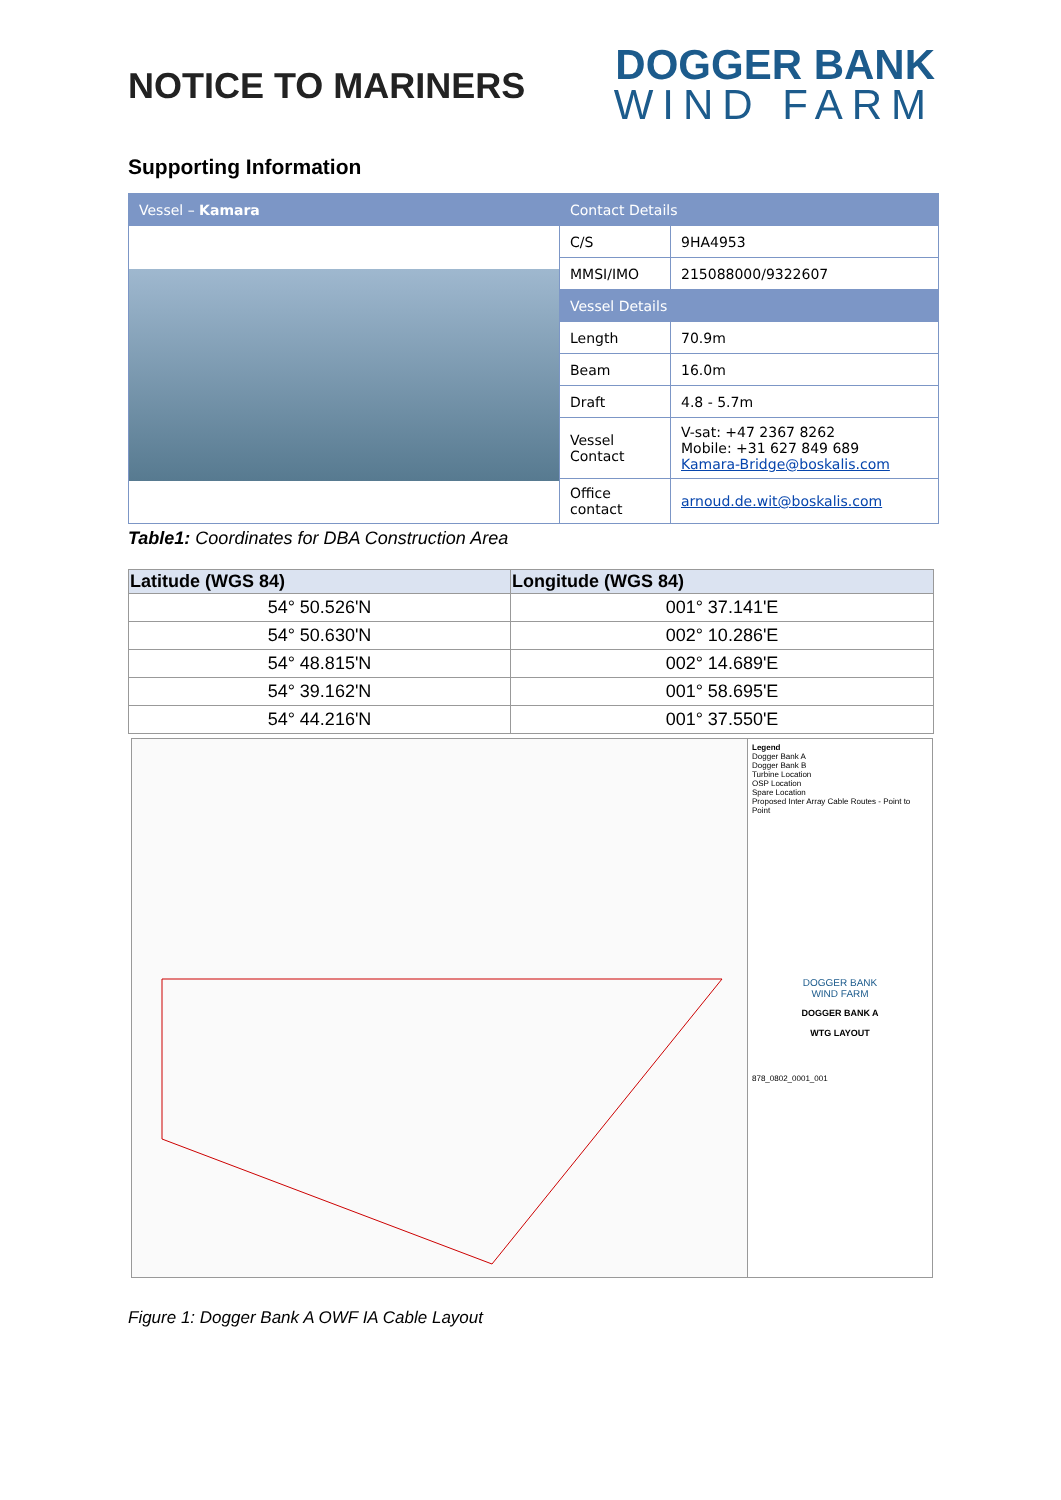NOTICE TO MARINERS
DOGGER BANK
WIND FARM
Supporting Information
| Vessel – Kamara | Contact Details | |
| | C/S | 9HA4953 |
| | MMSI/IMO | 215088000/9322607 |
| | Vessel Details | |
| | Length | 70.9m |
| | Beam | 16.0m |
| | Draft | 4.8 - 5.7m |
| | Vessel Contact | V-sat: +47 2367 8262 Mobile: +31 627 849 689 Kamara-Bridge@boskalis.com |
| | Office contact | arnoud.de.wit@boskalis.com |
Table1: Coordinates for DBA Construction Area
| Latitude (WGS 84) | Longitude (WGS 84) |
| --- | --- |
| 54° 50.526'N | 001° 37.141'E |
| 54° 50.630'N | 002° 10.286'E |
| 54° 48.815'N | 002° 14.689'E |
| 54° 39.162'N | 001° 58.695'E |
| 54° 44.216'N | 001° 37.550'E |
Legend
Dogger Bank A
Dogger Bank B
Turbine Location
OSP Location
Spare Location
Proposed Inter Array Cable Routes - Point to Point
DOGGER BANK
WIND FARM
DOGGER BANK A
WTG LAYOUT
878_0802_0001_001
Figure 1: Dogger Bank A OWF IA Cable Layout